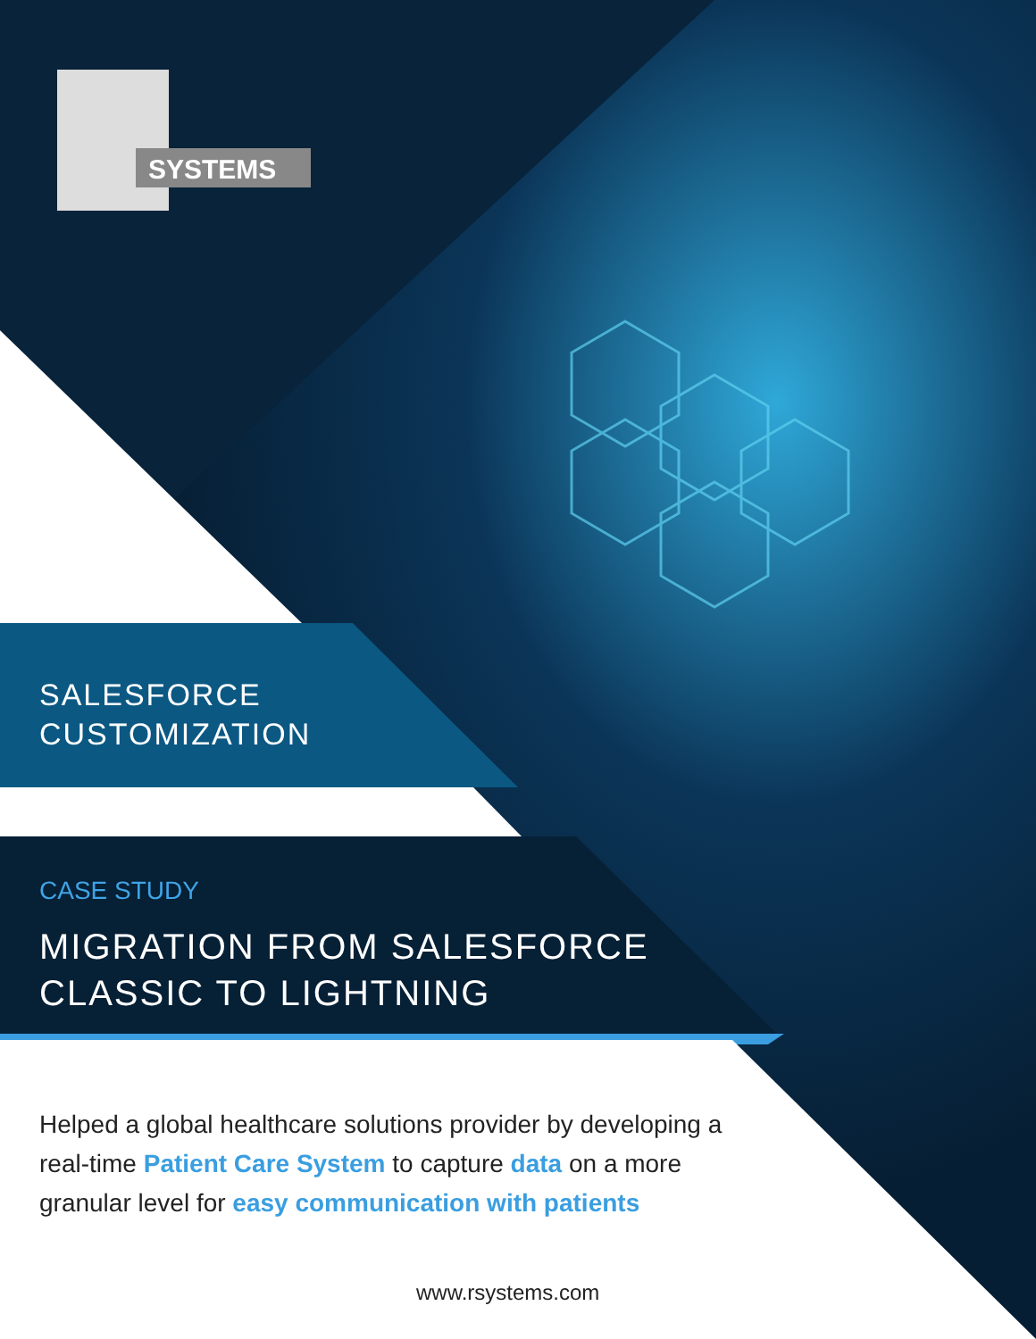SYSTEMS
SALESFORCE
CUSTOMIZATION
CASE STUDY
MIGRATION FROM SALESFORCE
CLASSIC TO LIGHTNING
Helped a global healthcare solutions provider by developing a real-time Patient Care System to capture data on a more granular level for easy communication with patients
www.rsystems.com